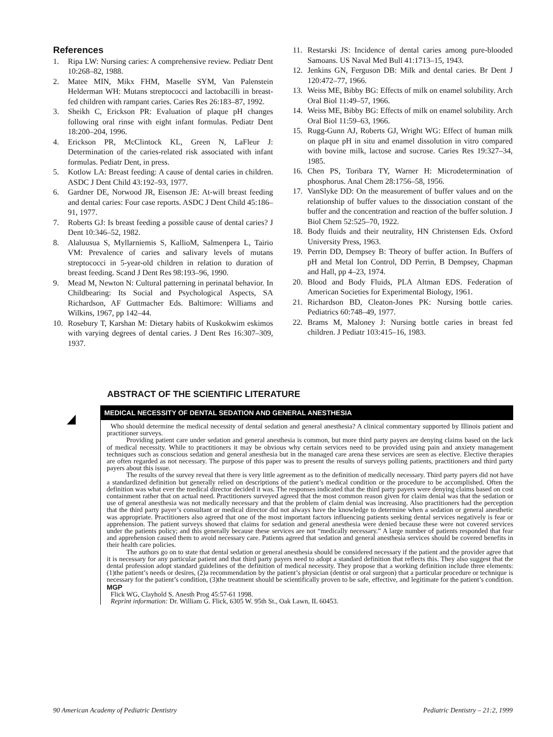References
1. Ripa LW: Nursing caries: A comprehensive review. Pediatr Dent 10:268–82, 1988.
2. Matee MIN, Mikx FHM, Maselle SYM, Van Palenstein Helderman WH: Mutans streptococci and lactobacilli in breast-fed children with rampant caries. Caries Res 26:183–87, 1992.
3. Sheikh C, Erickson PR: Evaluation of plaque pH changes following oral rinse with eight infant formulas. Pediatr Dent 18:200–204, 1996.
4. Erickson PR, McClintock KL, Green N, LaFleur J: Determination of the caries-related risk associated with infant formulas. Pediatr Dent, in press.
5. Kotlow LA: Breast feeding: A cause of dental caries in children. ASDC J Dent Child 43:192–93, 1977.
6. Gardner DE, Norwood JR, Eisenson JE: At-will breast feeding and dental caries: Four case reports. ASDC J Dent Child 45:186–91, 1977.
7. Roberts GJ: Is breast feeding a possible cause of dental caries? J Dent 10:346–52, 1982.
8. Alaluusua S, Myllarniemis S, KallioM, Salmenpera L, Tairio VM: Prevalence of caries and salivary levels of mutans streptococci in 5-year-old children in relation to duration of breast feeding. Scand J Dent Res 98:193–96, 1990.
9. Mead M, Newton N: Cultural patterning in perinatal behavior. In Childbearing: Its Social and Psychological Aspects, SA Richardson, AF Guttmacher Eds. Baltimore: Williams and Wilkins, 1967, pp 142–44.
10. Rosebury T, Karshan M: Dietary habits of Kuskokwim eskimos with varying degrees of dental caries. J Dent Res 16:307–309, 1937.
11. Restarski JS: Incidence of dental caries among pure-blooded Samoans. US Naval Med Bull 41:1713–15, 1943.
12. Jenkins GN, Ferguson DB: Milk and dental caries. Br Dent J 120:472–77, 1966.
13. Weiss ME, Bibby BG: Effects of milk on enamel solubility. Arch Oral Biol 11:49–57, 1966.
14. Weiss ME, Bibby BG: Effects of milk on enamel solubility. Arch Oral Biol 11:59–63, 1966.
15. Rugg-Gunn AJ, Roberts GJ, Wright WG: Effect of human milk on plaque pH in situ and enamel dissolution in vitro compared with bovine milk, lactose and sucrose. Caries Res 19:327–34, 1985.
16. Chen PS, Toribara TY, Warner H: Microdetermination of phosphorus. Anal Chem 28:1756–58, 1956.
17. VanSlyke DD: On the measurement of buffer values and on the relationship of buffer values to the dissociation constant of the buffer and the concentration and reaction of the buffer solution. J Biol Chem 52:525–70, 1922.
18. Body fluids and their neutrality, HN Christensen Eds. Oxford University Press, 1963.
19. Perrin DD, Dempsey B: Theory of buffer action. In Buffers of pH and Metal Ion Control, DD Perrin, B Dempsey, Chapman and Hall, pp 4–23, 1974.
20. Blood and Body Fluids, PLA Altman EDS. Federation of American Societies for Experimental Biology, 1961.
21. Richardson BD, Cleaton-Jones PK: Nursing bottle caries. Pediatrics 60:748–49, 1977.
22. Brams M, Maloney J: Nursing bottle caries in breast fed children. J Pediatr 103:415–16, 1983.
ABSTRACT OF THE SCIENTIFIC LITERATURE
MEDICAL NECESSITY OF DENTAL SEDATION AND GENERAL ANESTHESIA
Who should determine the medical necessity of dental sedation and general anesthesia? A clinical commentary supported by Illinois patient and practitioner surveys.
Providing patient care under sedation and general anesthesia is common, but more third party payers are denying claims based on the lack of medical necessity. While to practitioners it may be obvious why certain services need to be provided using pain and anxiety management techniques such as conscious sedation and general anesthesia but in the managed care arena these services are seen as elective. Elective therapies are often regarded as not necessary. The purpose of this paper was to present the results of surveys polling patients, practitioners and third party payers about this issue.
The results of the survey reveal that there is very little agreement as to the definition of medically necessary. Third party payers did not have a standardized definition but generally relied on descriptions of the patient’s medical condition or the procedure to be accomplished. Often the definition was what ever the medical director decided it was. The responses indicated that the third party payers were denying claims based on cost containment rather that on actual need. Practitioners surveyed agreed that the most common reason given for claim denial was that the sedation or use of general anesthesia was not medically necessary and that the problem of claim denial was increasing. Also practitioners had the perception that the third party payer’s consultant or medical director did not always have the knowledge to determine when a sedation or general anesthetic was appropriate. Practitioners also agreed that one of the most important factors influencing patients seeking dental services negatively is fear or apprehension. The patient surveys showed that claims for sedation and general anesthesia were denied because these were not covered services under the patients policy; and this generally because these services are not “medically necessary.” A large number of patients responded that fear and apprehension caused them to avoid necessary care. Patients agreed that sedation and general anesthesia services should be covered benefits in their health care policies.
The authors go on to state that dental sedation or general anesthesia should be considered necessary if the patient and the provider agree that it is necessary for any particular patient and that third party payers need to adopt a standard definition that reflects this. They also suggest that the dental profession adopt standard guidelines of the definition of medical necessity. They propose that a working definition include three elements: (1)the patient’s needs or desires, (2)a recommendation by the patient’s physician (dentist or oral surgeon) that a particular procedure or technique is necessary for the patient’s condition, (3)the treatment should be scientifically proven to be safe, effective, and legitimate for the patient’s condition. MGP
Flick WG, Clayhold S. Anesth Prog 45:57-61 1998.
Reprint information: Dr. William G. Flick, 6305 W. 95th St., Oak Lawn, IL 60453.
90 American Academy of Pediatric Dentistry Pediatric Dentistry – 21:2, 1999